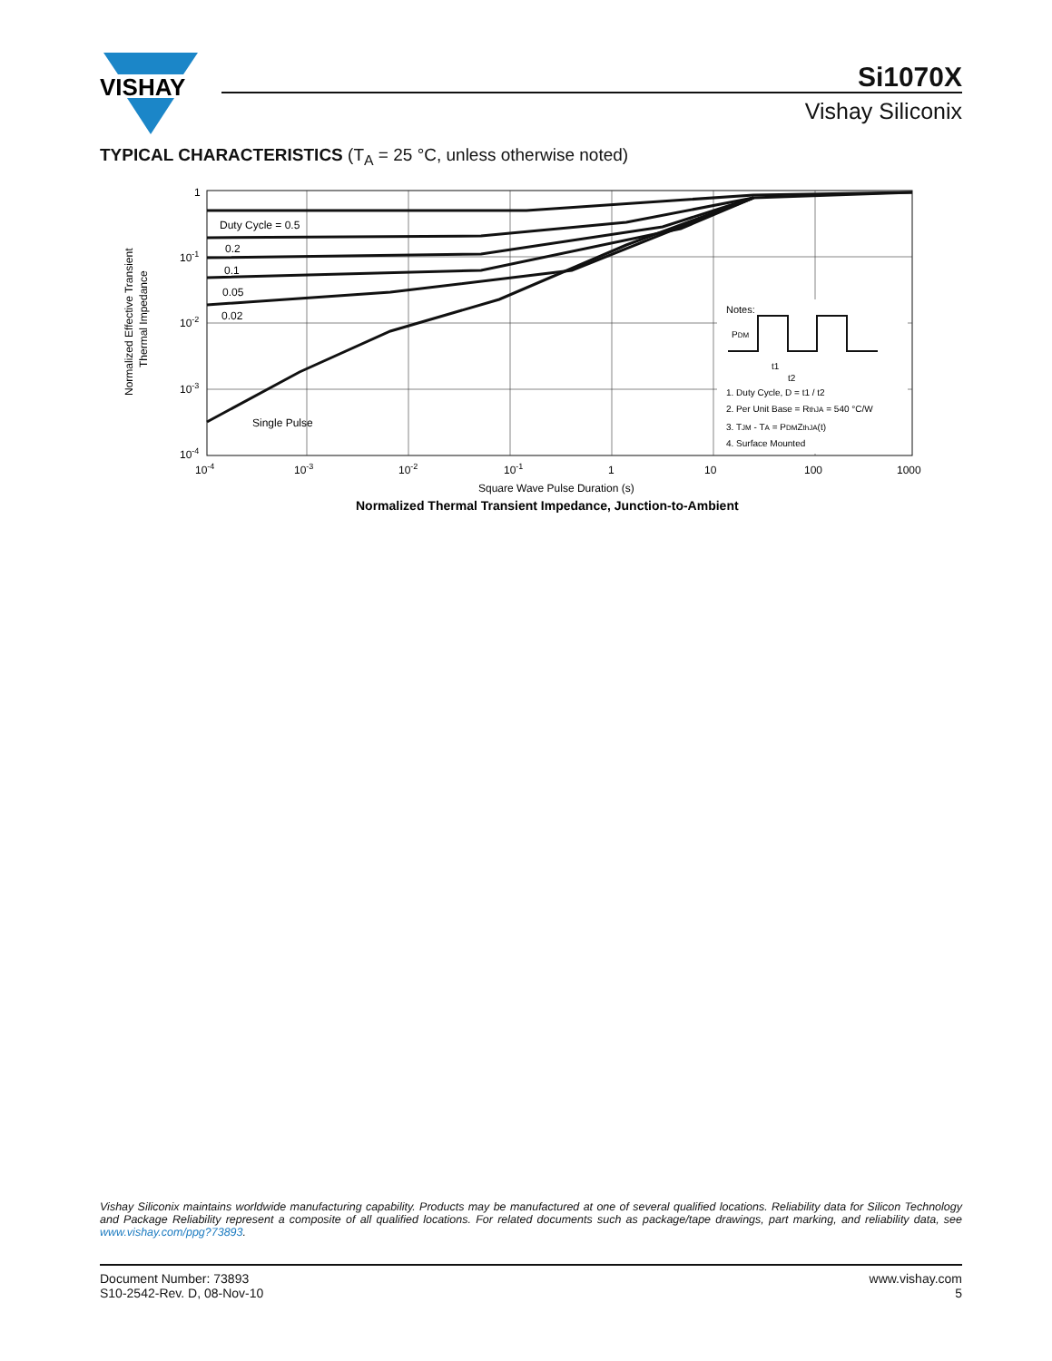VISHAY
Si1070X
Vishay Siliconix
TYPICAL CHARACTERISTICS (T<sub>A</sub> = 25 °C, unless otherwise noted)
Duty Cycle = 0.5
0.2
0.1
0.05
0.02
Single Pulse
Notes:
PDM
t1
t2
1. Duty Cycle, D = t1 / t2
2. Per Unit Base = RthJA = 540 °C/W
3. TJM - TA = PDMZthJA(t)
4. Surface Mounted
1
10-1
10-2
10-3
10-4
10-4
10-3
10-2
10-1
1
10
100
1000
Square Wave Pulse Duration (s)
Normalized Thermal Transient Impedance, Junction-to-Ambient
Normalized Effective Transient
Thermal Impedance
Vishay Siliconix maintains worldwide manufacturing capability. Products may be manufactured at one of several qualified locations. Reliability data for Silicon Technology and Package Reliability represent a composite of all qualified locations. For related documents such as package/tape drawings, part marking, and reliability data, see www.vishay.com/ppg?73893.
Document Number: 73893
S10-2542-Rev. D, 08-Nov-10
www.vishay.com
5